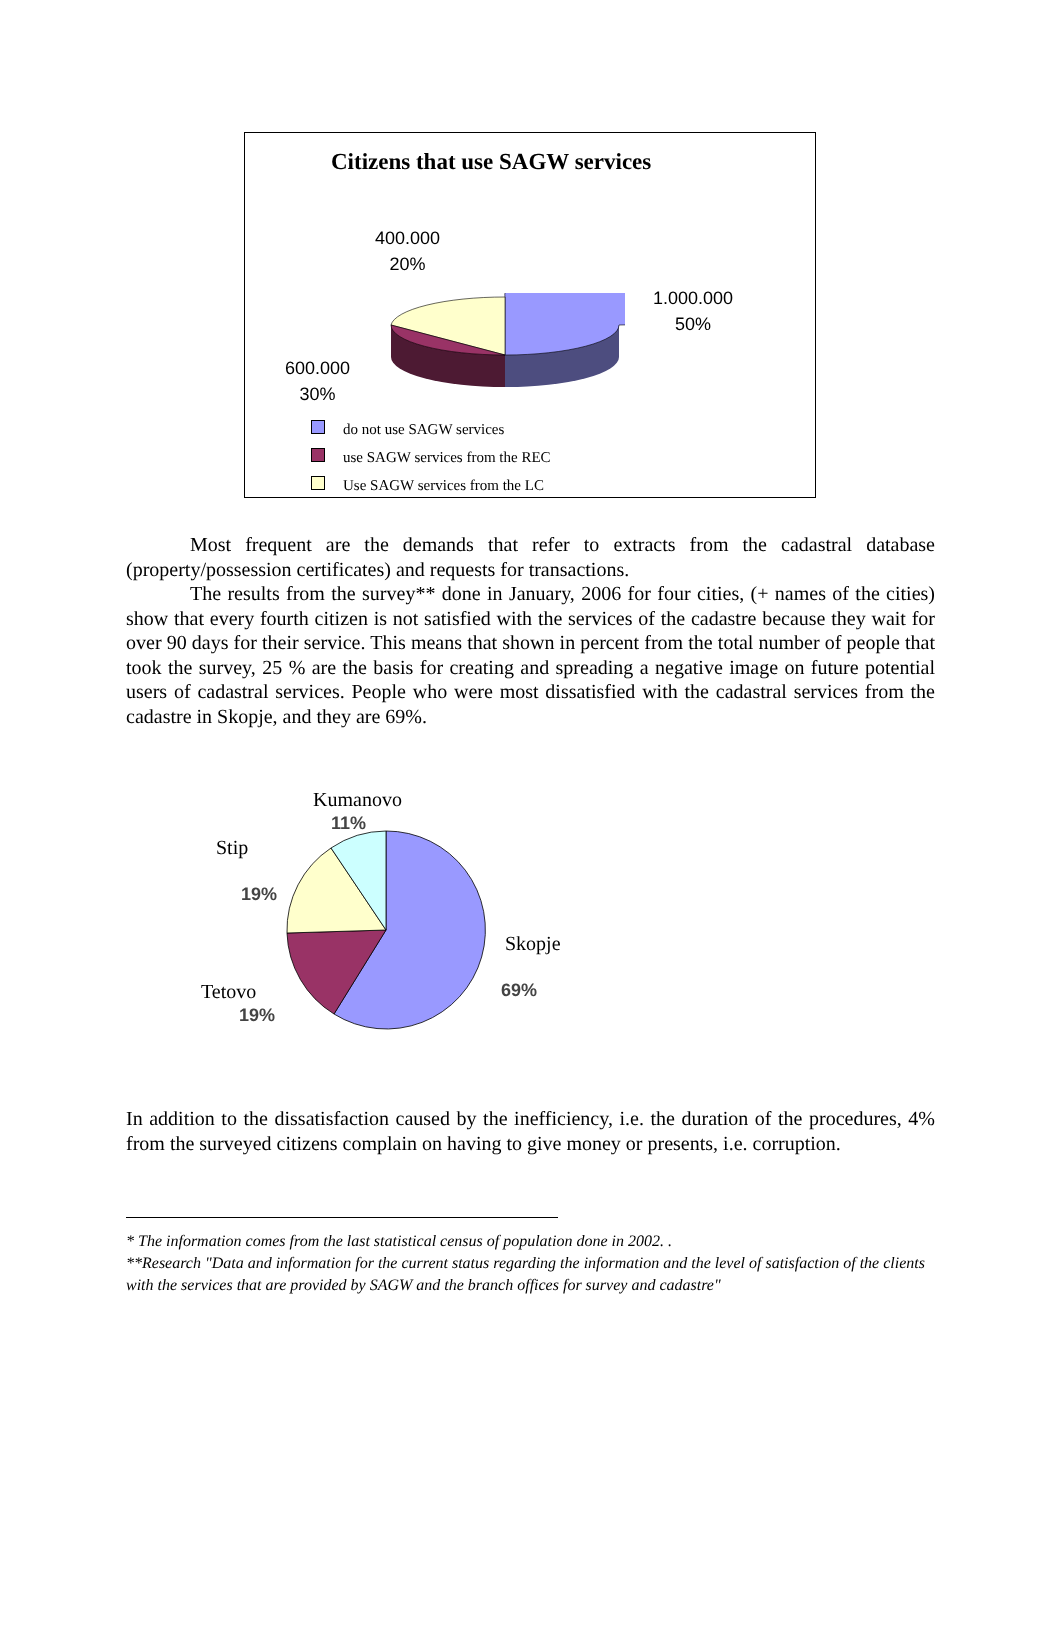Citizens that use SAGW services
400.000
20%
1.000.000
50%
600.000
30%
do not use SAGW services
use SAGW services from the REC
Use SAGW services from the LC
Most frequent are the demands that refer to extracts from the cadastral database (property/possession certificates) and requests for transactions.
The results from the survey** done in January, 2006 for four cities, (+ names of the cities) show that every fourth citizen is not satisfied with the services of the cadastre because they wait for over 90 days for their service. This means that shown in percent from the total number of people that took the survey, 25 % are the basis for creating and spreading a negative image on future potential users of cadastral services. People who were most dissatisfied with the cadastral services from the cadastre in Skopje, and they are 69%.
Kumanovo
11%
Stip
19%
Skopje
69%
Tetovo
19%
In addition to the dissatisfaction caused by the inefficiency, i.e. the duration of the procedures, 4% from the surveyed citizens complain on having to give money or presents, i.e. corruption.
* The information comes from the last statistical census of population done in 2002. .
**Research "Data and information for the current status regarding the information and the level of satisfaction of the clients with the services that are provided by SAGW and the branch offices for survey and cadastre"